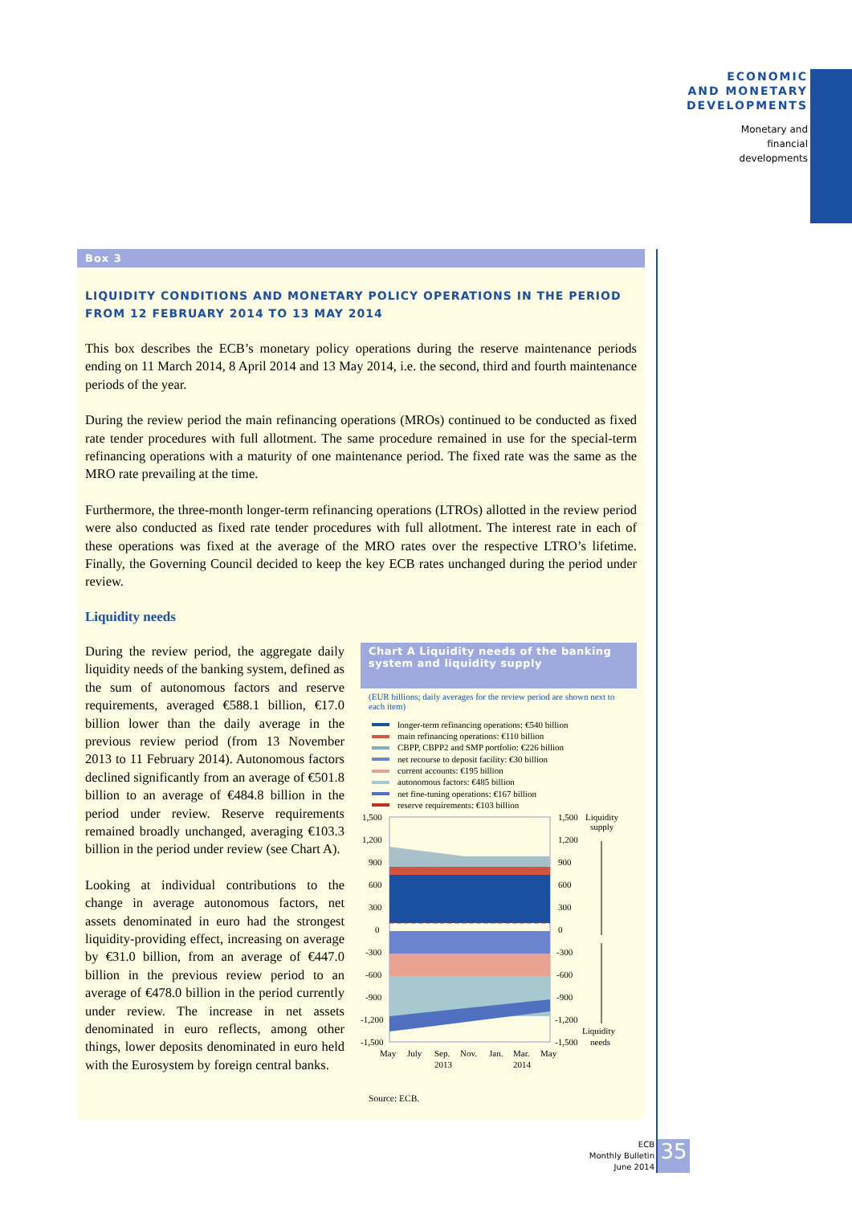ECONOMIC
AND MONETARY
DEVELOPMENTS
Monetary and
financial
developments
Box 3
LIQUIDITY CONDITIONS AND MONETARY POLICY OPERATIONS IN THE PERIOD
FROM 12 FEBRUARY 2014 TO 13 MAY 2014
This box describes the ECB’s monetary policy operations during the reserve maintenance periods ending on 11 March 2014, 8 April 2014 and 13 May 2014, i.e. the second, third and fourth maintenance periods of the year.
During the review period the main refinancing operations (MROs) continued to be conducted as fixed rate tender procedures with full allotment. The same procedure remained in use for the special-term refinancing operations with a maturity of one maintenance period. The fixed rate was the same as the MRO rate prevailing at the time.
Furthermore, the three-month longer-term refinancing operations (LTROs) allotted in the review period were also conducted as fixed rate tender procedures with full allotment. The interest rate in each of these operations was fixed at the average of the MRO rates over the respective LTRO’s lifetime. Finally, the Governing Council decided to keep the key ECB rates unchanged during the period under review.
Liquidity needs
During the review period, the aggregate daily liquidity needs of the banking system, defined as the sum of autonomous factors and reserve requirements, averaged €588.1 billion, €17.0 billion lower than the daily average in the previous review period (from 13 November 2013 to 11 February 2014). Autonomous factors declined significantly from an average of €501.8 billion to an average of €484.8 billion in the period under review. Reserve requirements remained broadly unchanged, averaging €103.3 billion in the period under review (see Chart A).
Looking at individual contributions to the change in average autonomous factors, net assets denominated in euro had the strongest liquidity-providing effect, increasing on average by €31.0 billion, from an average of €447.0 billion in the previous review period to an average of €478.0 billion in the period currently under review. The increase in net assets denominated in euro reflects, among other things, lower deposits denominated in euro held with the Eurosystem by foreign central banks.
Chart A Liquidity needs of the banking system and liquidity supply
(EUR billions; daily averages for the review period are shown next to each item)
longer-term refinancing operations: €540 billion
main refinancing operations: €110 billion
CBPP, CBPP2 and SMP portfolio: €226 billion
net recourse to deposit facility: €30 billion
current accounts: €195 billion
autonomous factors: €485 billion
net fine-tuning operations: €167 billion
reserve requirements: €103 billion
1,500
1,200
900
600
300
0
-300
-600
-900
-1,200
-1,500
1,500
1,200
900
600
300
0
-300
-600
-900
-1,200
-1,500
Liquidity
supply
Liquidity
needs
May
July
Sep.
Nov.
Jan.
Mar.
May
2013
2014
Source: ECB.
ECB
Monthly Bulletin
June 2014
35